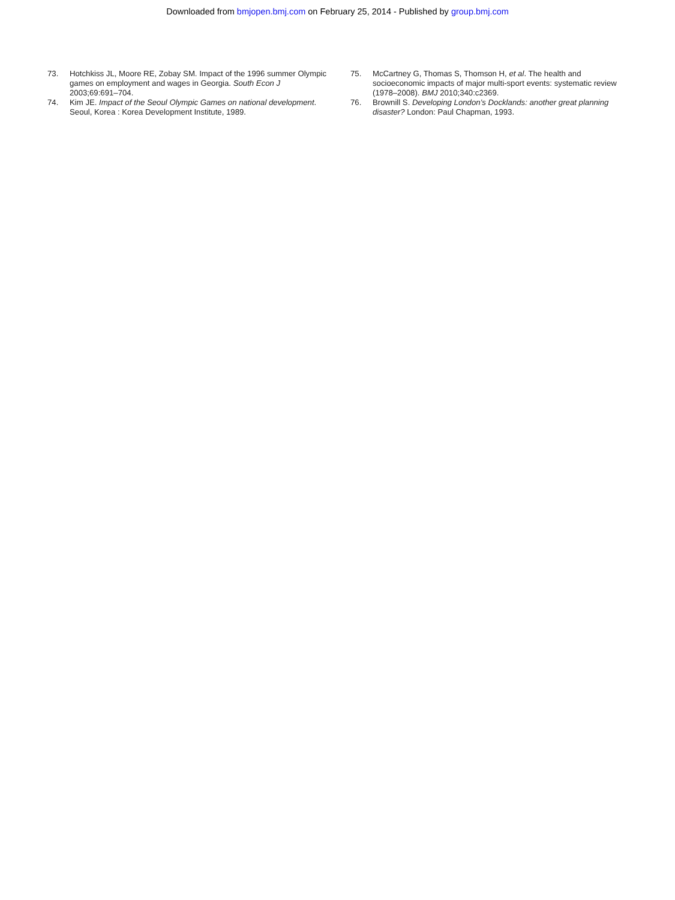Downloaded from bmjopen.bmj.com on February 25, 2014 - Published by group.bmj.com
73. Hotchkiss JL, Moore RE, Zobay SM. Impact of the 1996 summer Olympic games on employment and wages in Georgia. South Econ J 2003;69:691–704.
74. Kim JE. Impact of the Seoul Olympic Games on national development. Seoul, Korea : Korea Development Institute, 1989.
75. McCartney G, Thomas S, Thomson H, et al. The health and socioeconomic impacts of major multi-sport events: systematic review (1978–2008). BMJ 2010;340:c2369.
76. Brownill S. Developing London’s Docklands: another great planning disaster? London: Paul Chapman, 1993.